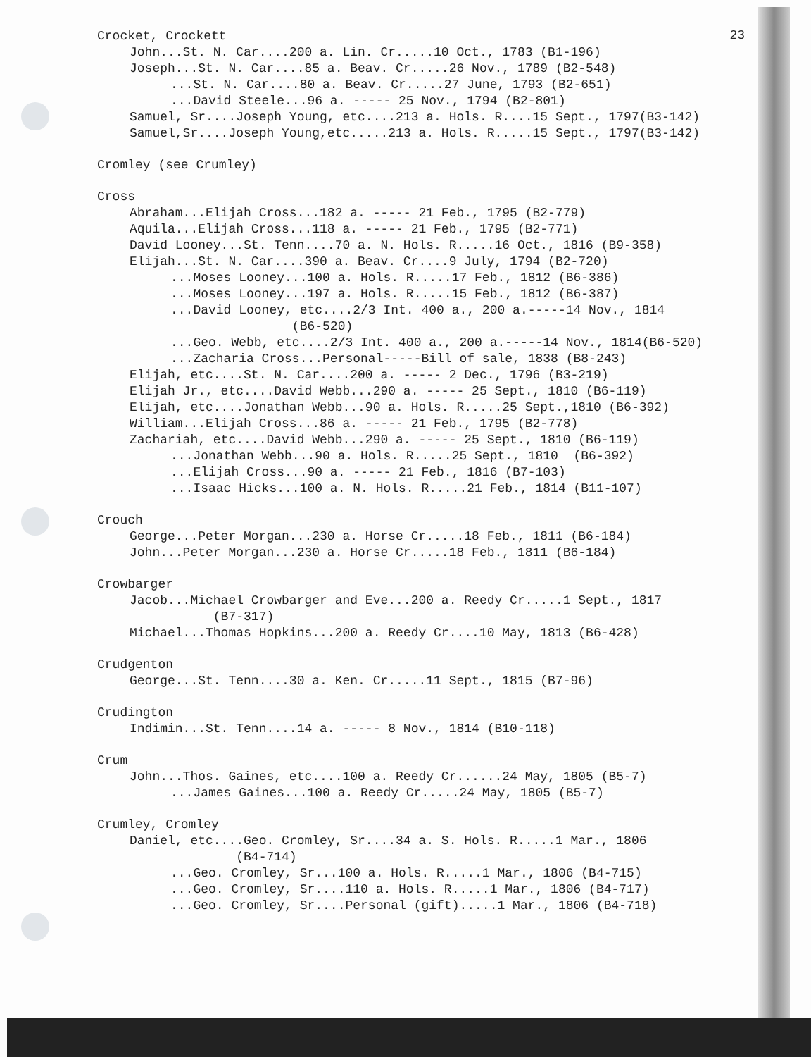23
Crocket, Crockett
John...St. N. Car....200 a. Lin. Cr.....10 Oct., 1783 (B1-196)
Joseph...St. N. Car....85 a. Beav. Cr.....26 Nov., 1789 (B2-548)
...St. N. Car....80 a. Beav. Cr.....27 June, 1793 (B2-651)
...David Steele...96 a. ----- 25 Nov., 1794 (B2-801)
Samuel, Sr....Joseph Young, etc....213 a. Hols. R....15 Sept., 1797(B3-142)
Samuel,Sr....Joseph Young,etc.....213 a. Hols. R.....15 Sept., 1797(B3-142)
Cromley (see Crumley)
Cross
Abraham...Elijah Cross...182 a. ----- 21 Feb., 1795 (B2-779)
Aquila...Elijah Cross...118 a. ----- 21 Feb., 1795 (B2-771)
David Looney...St. Tenn....70 a. N. Hols. R.....16 Oct., 1816 (B9-358)
Elijah...St. N. Car....390 a. Beav. Cr....9 July, 1794 (B2-720)
...Moses Looney...100 a. Hols. R.....17 Feb., 1812 (B6-386)
...Moses Looney...197 a. Hols. R.....15 Feb., 1812 (B6-387)
...David Looney, etc....2/3 Int. 400 a., 200 a.-----14 Nov., 1814
(B6-520)
...Geo. Webb, etc....2/3 Int. 400 a., 200 a.-----14 Nov., 1814(B6-520)
...Zacharia Cross...Personal-----Bill of sale, 1838 (B8-243)
Elijah, etc....St. N. Car....200 a. ----- 2 Dec., 1796 (B3-219)
Elijah Jr., etc....David Webb...290 a. ----- 25 Sept., 1810 (B6-119)
Elijah, etc....Jonathan Webb...90 a. Hols. R.....25 Sept.,1810 (B6-392)
William...Elijah Cross...86 a. ----- 21 Feb., 1795 (B2-778)
Zachariah, etc....David Webb...290 a. ----- 25 Sept., 1810 (B6-119)
...Jonathan Webb...90 a. Hols. R.....25 Sept., 1810 (B6-392)
...Elijah Cross...90 a. ----- 21 Feb., 1816 (B7-103)
...Isaac Hicks...100 a. N. Hols. R.....21 Feb., 1814 (B11-107)
Crouch
George...Peter Morgan...230 a. Horse Cr.....18 Feb., 1811 (B6-184)
John...Peter Morgan...230 a. Horse Cr.....18 Feb., 1811 (B6-184)
Crowbarger
Jacob...Michael Crowbarger and Eve...200 a. Reedy Cr.....1 Sept., 1817
(B7-317)
Michael...Thomas Hopkins...200 a. Reedy Cr....10 May, 1813 (B6-428)
Crudgenton
George...St. Tenn....30 a. Ken. Cr.....11 Sept., 1815 (B7-96)
Crudington
Indimin...St. Tenn....14 a. ----- 8 Nov., 1814 (B10-118)
Crum
John...Thos. Gaines, etc....100 a. Reedy Cr......24 May, 1805 (B5-7)
...James Gaines...100 a. Reedy Cr.....24 May, 1805 (B5-7)
Crumley, Cromley
Daniel, etc....Geo. Cromley, Sr....34 a. S. Hols. R.....1 Mar., 1806
(B4-714)
...Geo. Cromley, Sr...100 a. Hols. R.....1 Mar., 1806 (B4-715)
...Geo. Cromley, Sr....110 a. Hols. R.....1 Mar., 1806 (B4-717)
...Geo. Cromley, Sr....Personal (gift).....1 Mar., 1806 (B4-718)